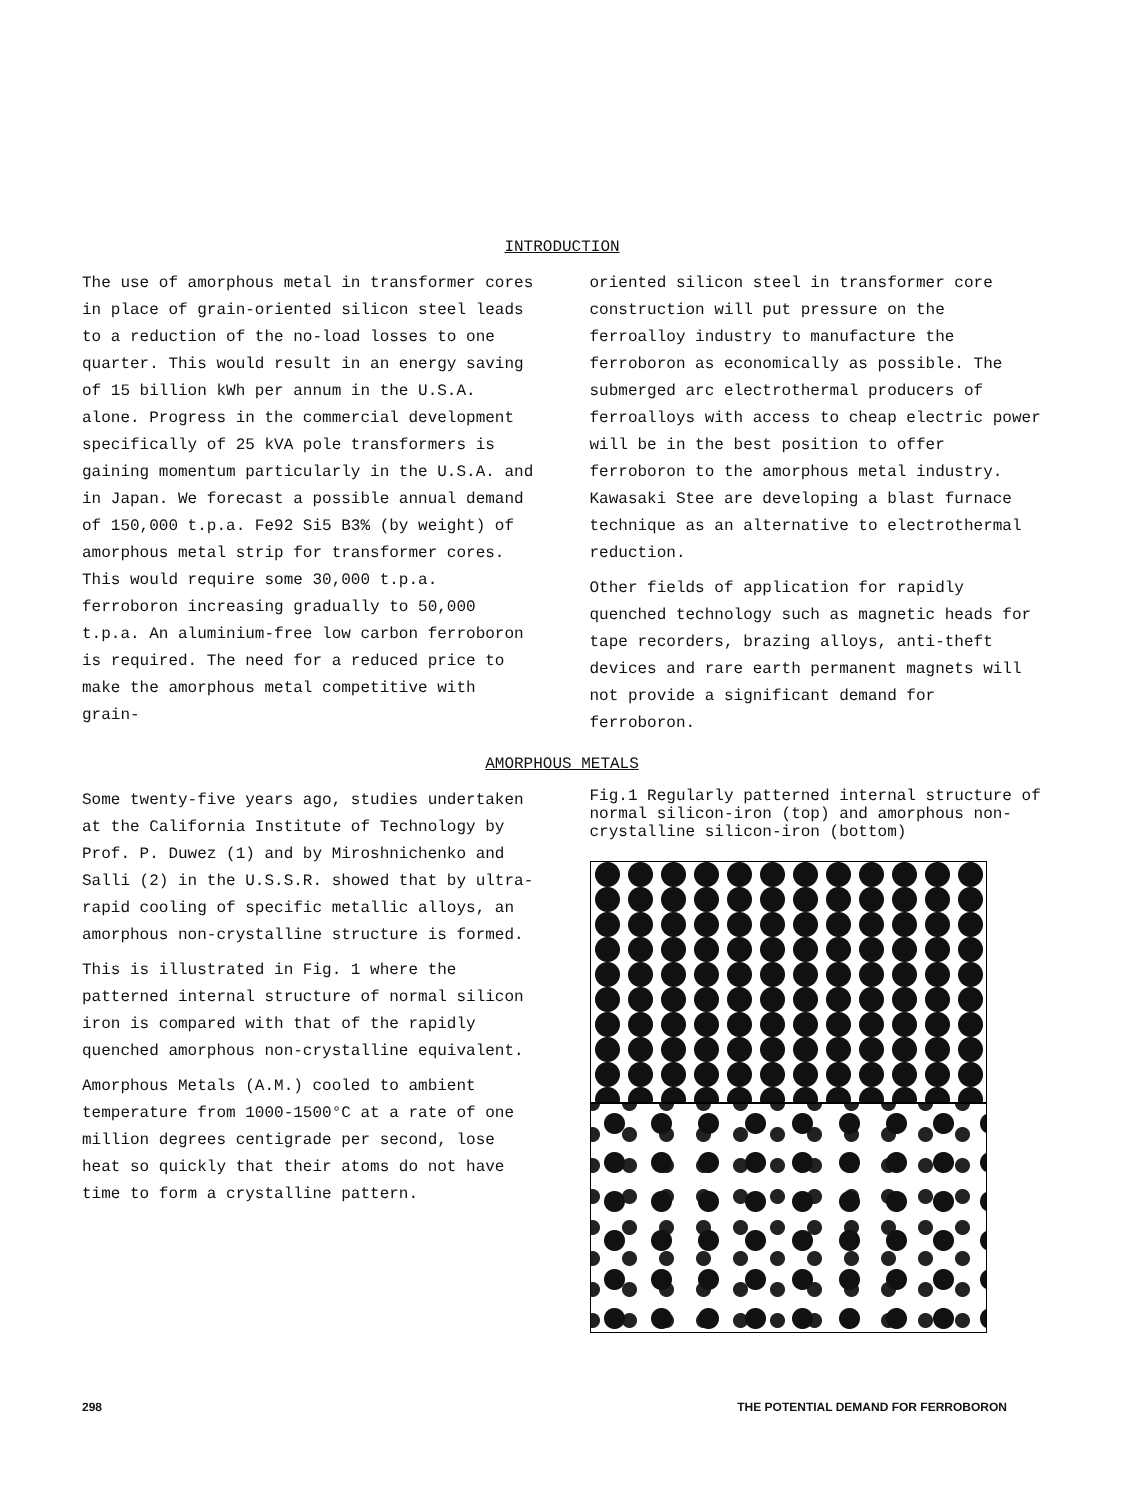INTRODUCTION
The use of amorphous metal in transformer cores in place of grain-oriented silicon steel leads to a reduction of the no-load losses to one quarter. This would result in an energy saving of 15 billion kWh per annum in the U.S.A. alone. Progress in the commercial development specifically of 25 kVA pole transformers is gaining momentum particularly in the U.S.A. and in Japan. We forecast a possible annual demand of 150,000 t.p.a. Fe92 Si5 B3% (by weight) of amorphous metal strip for transformer cores. This would require some 30,000 t.p.a. ferroboron increasing gradually to 50,000 t.p.a. An aluminium-free low carbon ferroboron is required. The need for a reduced price to make the amorphous metal competitive with grain-
oriented silicon steel in transformer core construction will put pressure on the ferroalloy industry to manufacture the ferroboron as economically as possible. The submerged arc electrothermal producers of ferroalloys with access to cheap electric power will be in the best position to offer ferroboron to the amorphous metal industry. Kawasaki Stee are developing a blast furnace technique as an alternative to electrothermal reduction.
Other fields of application for rapidly quenched technology such as magnetic heads for tape recorders, brazing alloys, anti-theft devices and rare earth permanent magnets will not provide a significant demand for ferroboron.
AMORPHOUS METALS
Some twenty-five years ago, studies undertaken at the California Institute of Technology by Prof. P. Duwez (1) and by Miroshnichenko and Salli (2) in the U.S.S.R. showed that by ultra-rapid cooling of specific metallic alloys, an amorphous non-crystalline structure is formed.
This is illustrated in Fig. 1 where the patterned internal structure of normal silicon iron is compared with that of the rapidly quenched amorphous non-crystalline equivalent.
Amorphous Metals (A.M.) cooled to ambient temperature from 1000-1500°C at a rate of one million degrees centigrade per second, lose heat so quickly that their atoms do not have time to form a crystalline pattern.
Fig.1 Regularly patterned internal structure of normal silicon-iron (top) and amorphous non-crystalline silicon-iron (bottom)
298 THE POTENTIAL DEMAND FOR FERROBORON